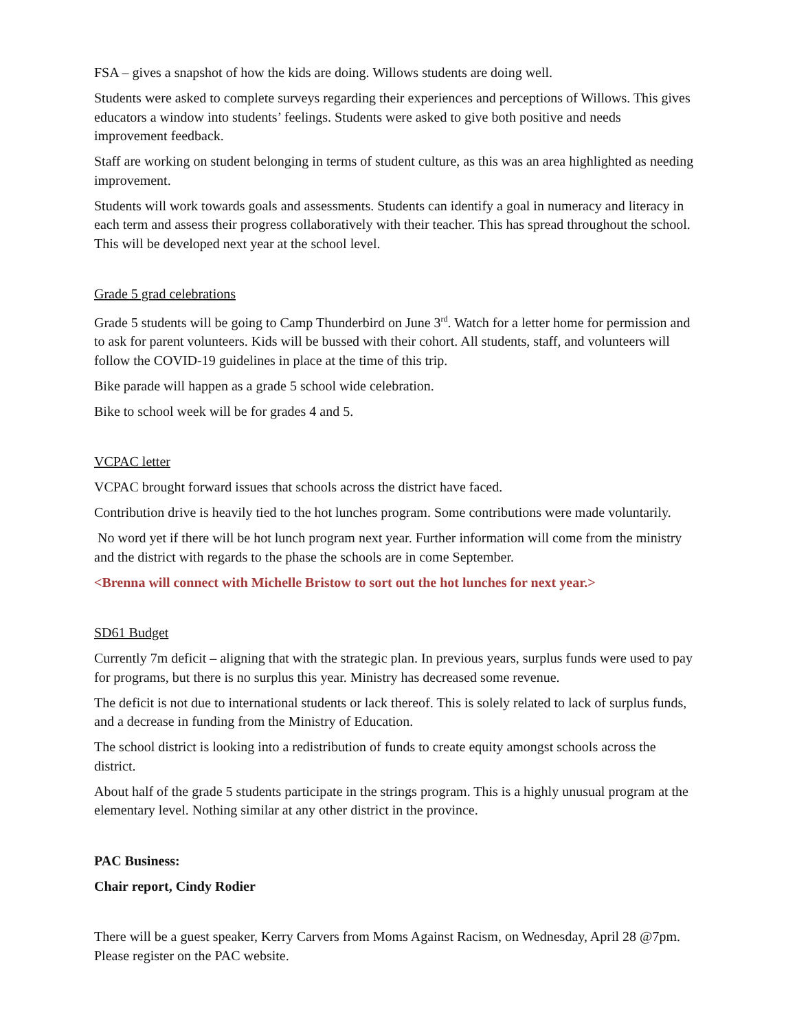FSA – gives a snapshot of how the kids are doing. Willows students are doing well.
Students were asked to complete surveys regarding their experiences and perceptions of Willows. This gives educators a window into students’ feelings. Students were asked to give both positive and needs improvement feedback.
Staff are working on student belonging in terms of student culture, as this was an area highlighted as needing improvement.
Students will work towards goals and assessments. Students can identify a goal in numeracy and literacy in each term and assess their progress collaboratively with their teacher. This has spread throughout the school. This will be developed next year at the school level.
Grade 5 grad celebrations
Grade 5 students will be going to Camp Thunderbird on June 3<sup>rd</sup>. Watch for a letter home for permission and to ask for parent volunteers. Kids will be bussed with their cohort. All students, staff, and volunteers will follow the COVID-19 guidelines in place at the time of this trip.
Bike parade will happen as a grade 5 school wide celebration.
Bike to school week will be for grades 4 and 5.
VCPAC letter
VCPAC brought forward issues that schools across the district have faced.
Contribution drive is heavily tied to the hot lunches program. Some contributions were made voluntarily.
No word yet if there will be hot lunch program next year. Further information will come from the ministry and the district with regards to the phase the schools are in come September.
<Brenna will connect with Michelle Bristow to sort out the hot lunches for next year.>
SD61 Budget
Currently 7m deficit – aligning that with the strategic plan. In previous years, surplus funds were used to pay for programs, but there is no surplus this year. Ministry has decreased some revenue.
The deficit is not due to international students or lack thereof. This is solely related to lack of surplus funds, and a decrease in funding from the Ministry of Education.
The school district is looking into a redistribution of funds to create equity amongst schools across the district.
About half of the grade 5 students participate in the strings program. This is a highly unusual program at the elementary level. Nothing similar at any other district in the province.
PAC Business:
Chair report, Cindy Rodier
There will be a guest speaker, Kerry Carvers from Moms Against Racism, on Wednesday, April 28 @7pm. Please register on the PAC website.